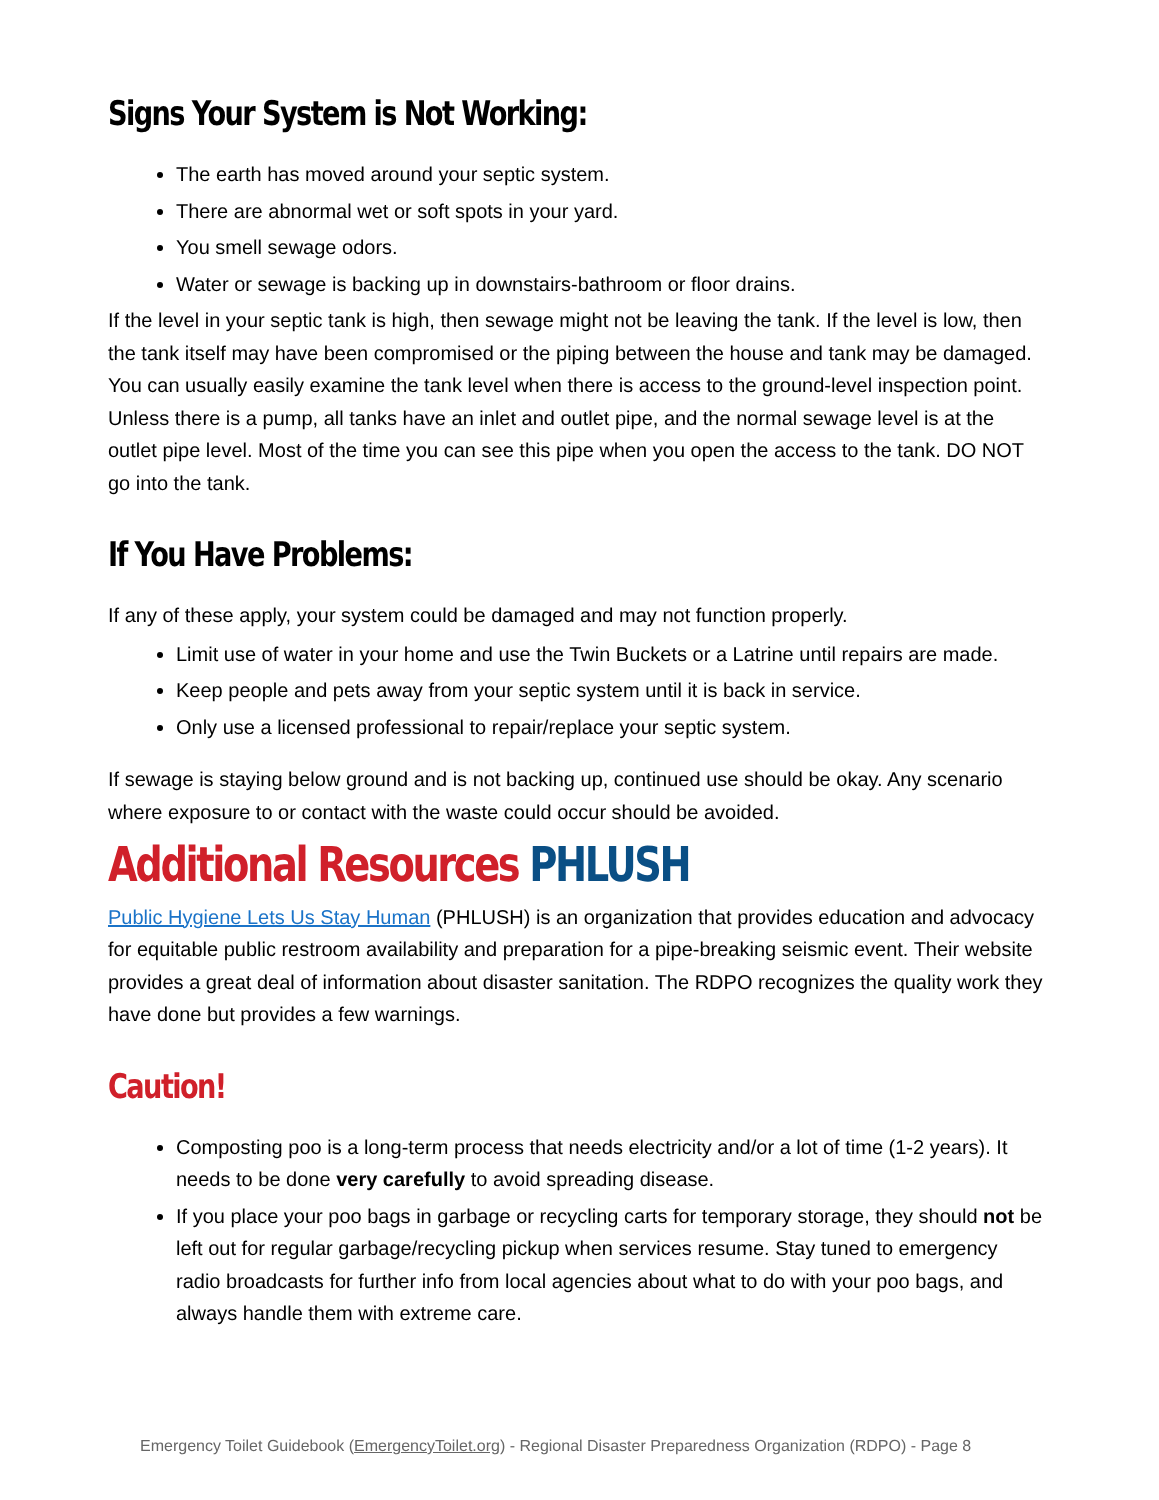Signs Your System is Not Working:
The earth has moved around your septic system.
There are abnormal wet or soft spots in your yard.
You smell sewage odors.
Water or sewage is backing up in downstairs-bathroom or floor drains.
If the level in your septic tank is high, then sewage might not be leaving the tank. If the level is low, then the tank itself may have been compromised or the piping between the house and tank may be damaged. You can usually easily examine the tank level when there is access to the ground-level inspection point. Unless there is a pump, all tanks have an inlet and outlet pipe, and the normal sewage level is at the outlet pipe level. Most of the time you can see this pipe when you open the access to the tank. DO NOT go into the tank.
If You Have Problems:
If any of these apply, your system could be damaged and may not function properly.
Limit use of water in your home and use the Twin Buckets or a Latrine until repairs are made.
Keep people and pets away from your septic system until it is back in service.
Only use a licensed professional to repair/replace your septic system.
If sewage is staying below ground and is not backing up, continued use should be okay. Any scenario where exposure to or contact with the waste could occur should be avoided.
Additional Resources PHLUSH
Public Hygiene Lets Us Stay Human (PHLUSH) is an organization that provides education and advocacy for equitable public restroom availability and preparation for a pipe-breaking seismic event. Their website provides a great deal of information about disaster sanitation. The RDPO recognizes the quality work they have done but provides a few warnings.
Caution!
Composting poo is a long-term process that needs electricity and/or a lot of time (1-2 years). It needs to be done very carefully to avoid spreading disease.
If you place your poo bags in garbage or recycling carts for temporary storage, they should not be left out for regular garbage/recycling pickup when services resume. Stay tuned to emergency radio broadcasts for further info from local agencies about what to do with your poo bags, and always handle them with extreme care.
Emergency Toilet Guidebook (EmergencyToilet.org) - Regional Disaster Preparedness Organization (RDPO) - Page 8